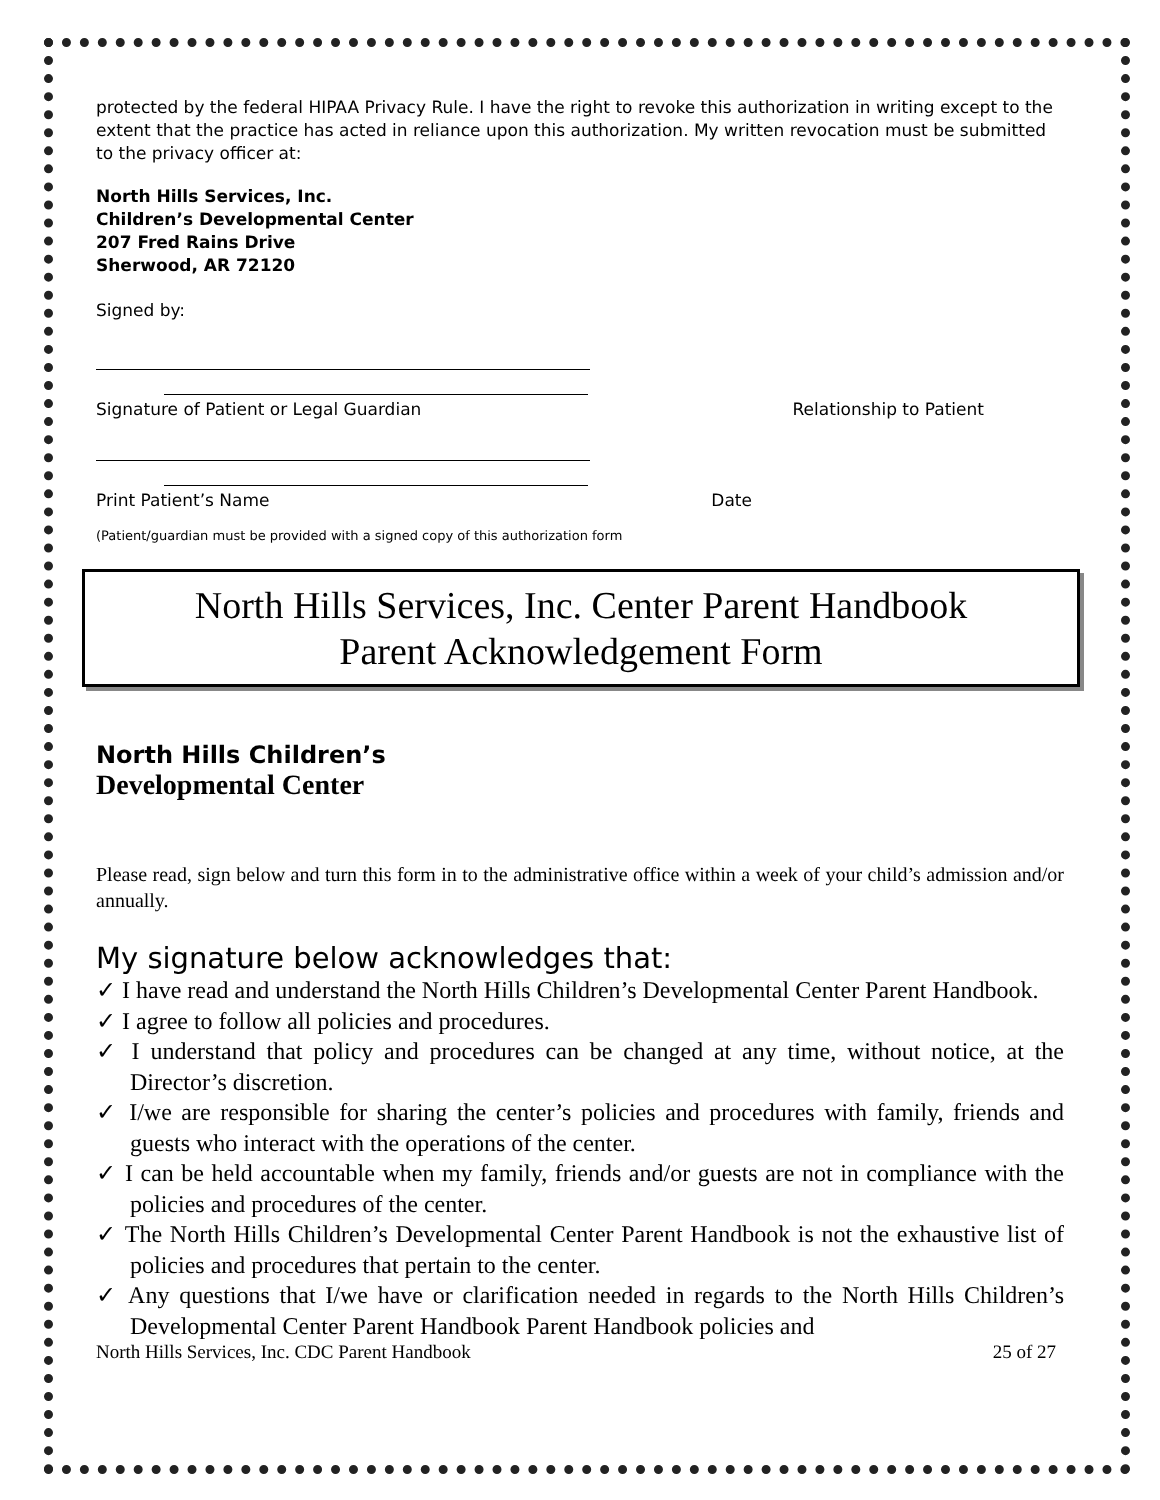protected by the federal HIPAA Privacy Rule. I have the right to revoke this authorization in writing except to the extent that the practice has acted in reliance upon this authorization. My written revocation must be submitted to the privacy officer at:
North Hills Services, Inc.
Children’s Developmental Center
207 Fred Rains Drive
Sherwood, AR 72120
Signed by:
Signature of Patient or Legal Guardian Relationship to Patient
Print Patient’s Name Date
(Patient/guardian must be provided with a signed copy of this authorization form
North Hills Services, Inc. Center Parent Handbook
Parent Acknowledgement Form
North Hills Children’s
Developmental Center
Please read, sign below and turn this form in to the administrative office within a week of your child’s admission and/or annually.
My signature below acknowledges that:
✓ I have read and understand the North Hills Children’s Developmental Center Parent Handbook.
✓ I agree to follow all policies and procedures.
✓ I understand that policy and procedures can be changed at any time, without notice, at the Director’s discretion.
✓ I/we are responsible for sharing the center’s policies and procedures with family, friends and guests who interact with the operations of the center.
✓ I can be held accountable when my family, friends and/or guests are not in compliance with the policies and procedures of the center.
✓ The North Hills Children’s Developmental Center Parent Handbook is not the exhaustive list of policies and procedures that pertain to the center.
✓ Any questions that I/we have or clarification needed in regards to the North Hills Children’s Developmental Center Parent Handbook Parent Handbook policies and
North Hills Services, Inc. CDC Parent Handbook 25 of 27